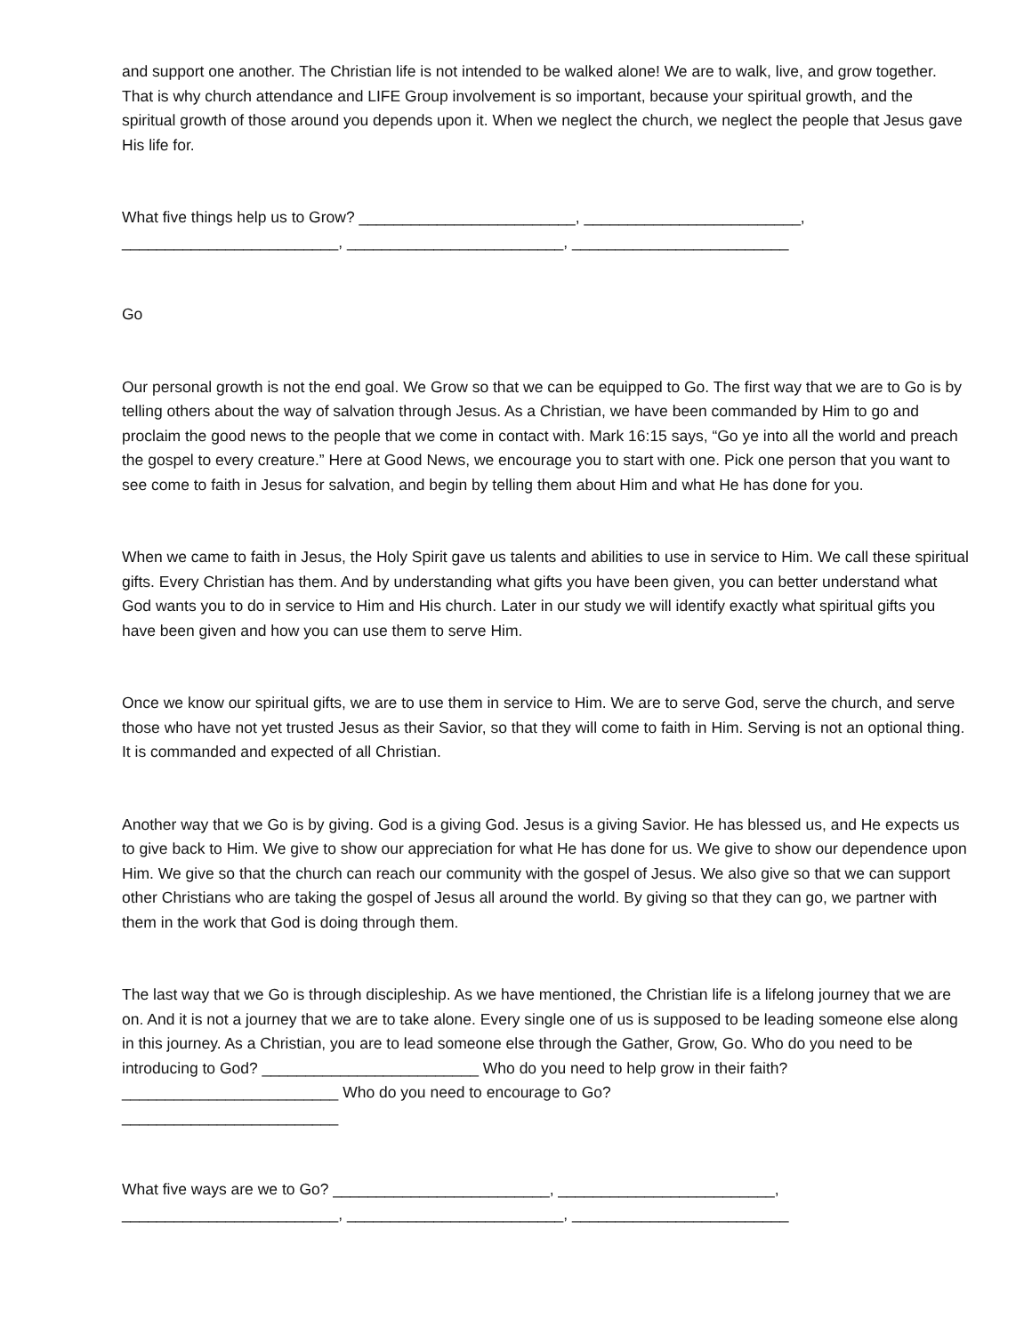and support one another. The Christian life is not intended to be walked alone! We are to walk, live, and grow together. That is why church attendance and LIFE Group involvement is so important, because your spiritual growth, and the spiritual growth of those around you depends upon it. When we neglect the church, we neglect the people that Jesus gave His life for.
What five things help us to Grow? _________________________, _________________________,
_________________________, _________________________, _________________________
Go
Our personal growth is not the end goal. We Grow so that we can be equipped to Go. The first way that we are to Go is by telling others about the way of salvation through Jesus. As a Christian, we have been commanded by Him to go and proclaim the good news to the people that we come in contact with. Mark 16:15 says, “Go ye into all the world and preach the gospel to every creature.” Here at Good News, we encourage you to start with one. Pick one person that you want to see come to faith in Jesus for salvation, and begin by telling them about Him and what He has done for you.
When we came to faith in Jesus, the Holy Spirit gave us talents and abilities to use in service to Him. We call these spiritual gifts. Every Christian has them. And by understanding what gifts you have been given, you can better understand what God wants you to do in service to Him and His church. Later in our study we will identify exactly what spiritual gifts you have been given and how you can use them to serve Him.
Once we know our spiritual gifts, we are to use them in service to Him. We are to serve God, serve the church, and serve those who have not yet trusted Jesus as their Savior, so that they will come to faith in Him. Serving is not an optional thing. It is commanded and expected of all Christian.
Another way that we Go is by giving. God is a giving God. Jesus is a giving Savior. He has blessed us, and He expects us to give back to Him. We give to show our appreciation for what He has done for us. We give to show our dependence upon Him. We give so that the church can reach our community with the gospel of Jesus. We also give so that we can support other Christians who are taking the gospel of Jesus all around the world. By giving so that they can go, we partner with them in the work that God is doing through them.
The last way that we Go is through discipleship. As we have mentioned, the Christian life is a lifelong journey that we are on. And it is not a journey that we are to take alone. Every single one of us is supposed to be leading someone else along in this journey. As a Christian, you are to lead someone else through the Gather, Grow, Go. Who do you need to be introducing to God? _________________________ Who do you need to help grow in their faith? _________________________ Who do you need to encourage to Go?
_________________________
What five ways are we to Go? _________________________, _________________________,
_________________________, _________________________, _________________________